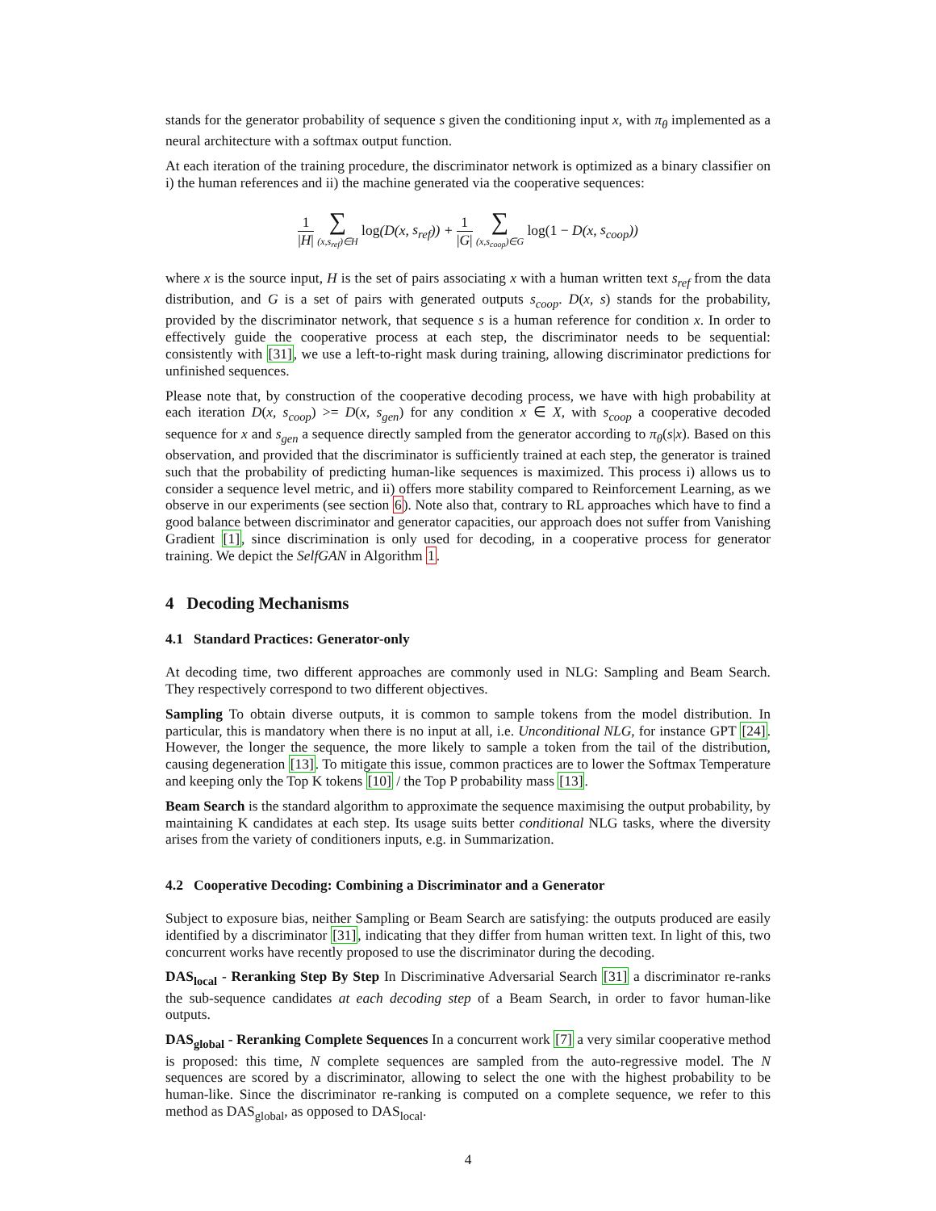stands for the generator probability of sequence s given the conditioning input x, with π<sub>θ</sub> implemented as a neural architecture with a softmax output function.
At each iteration of the training procedure, the discriminator network is optimized as a binary classifier on i) the human references and ii) the machine generated via the cooperative sequences:
1 |H| ∑ (x,s<sub>ref</sub>)∈H log(D(x, s<sub>ref</sub>)) + 1 |G| ∑ (x,s<sub>coop</sub>)∈G log(1 − D(x, s<sub>coop</sub>))
where x is the source input, H is the set of pairs associating x with a human written text s<sub>ref</sub> from the data distribution, and G is a set of pairs with generated outputs s<sub>coop</sub>. D(x, s) stands for the probability, provided by the discriminator network, that sequence s is a human reference for condition x. In order to effectively guide the cooperative process at each step, the discriminator needs to be sequential: consistently with [31], we use a left-to-right mask during training, allowing discriminator predictions for unfinished sequences.
Please note that, by construction of the cooperative decoding process, we have with high probability at each iteration D(x, s<sub>coop</sub>) >= D(x, s<sub>gen</sub>) for any condition x ∈ X, with s<sub>coop</sub> a cooperative decoded sequence for x and s<sub>gen</sub> a sequence directly sampled from the generator according to π<sub>θ</sub>(s|x). Based on this observation, and provided that the discriminator is sufficiently trained at each step, the generator is trained such that the probability of predicting human-like sequences is maximized. This process i) allows us to consider a sequence level metric, and ii) offers more stability compared to Reinforcement Learning, as we observe in our experiments (see section 6). Note also that, contrary to RL approaches which have to find a good balance between discriminator and generator capacities, our approach does not suffer from Vanishing Gradient [1], since discrimination is only used for decoding, in a cooperative process for generator training. We depict the SelfGAN in Algorithm 1.
4 Decoding Mechanisms
4.1 Standard Practices: Generator-only
At decoding time, two different approaches are commonly used in NLG: Sampling and Beam Search. They respectively correspond to two different objectives.
Sampling To obtain diverse outputs, it is common to sample tokens from the model distribution. In particular, this is mandatory when there is no input at all, i.e. Unconditional NLG, for instance GPT [24]. However, the longer the sequence, the more likely to sample a token from the tail of the distribution, causing degeneration [13]. To mitigate this issue, common practices are to lower the Softmax Temperature and keeping only the Top K tokens [10] / the Top P probability mass [13].
Beam Search is the standard algorithm to approximate the sequence maximising the output probability, by maintaining K candidates at each step. Its usage suits better conditional NLG tasks, where the diversity arises from the variety of conditioners inputs, e.g. in Summarization.
4.2 Cooperative Decoding: Combining a Discriminator and a Generator
Subject to exposure bias, neither Sampling or Beam Search are satisfying: the outputs produced are easily identified by a discriminator [31], indicating that they differ from human written text. In light of this, two concurrent works have recently proposed to use the discriminator during the decoding.
DAS<sub>local</sub> - Reranking Step By Step In Discriminative Adversarial Search [31] a discriminator re-ranks the sub-sequence candidates at each decoding step of a Beam Search, in order to favor human-like outputs.
DAS<sub>global</sub> - Reranking Complete Sequences In a concurrent work [7] a very similar cooperative method is proposed: this time, N complete sequences are sampled from the auto-regressive model. The N sequences are scored by a discriminator, allowing to select the one with the highest probability to be human-like. Since the discriminator re-ranking is computed on a complete sequence, we refer to this method as DAS<sub>global</sub>, as opposed to DAS<sub>local</sub>.
4